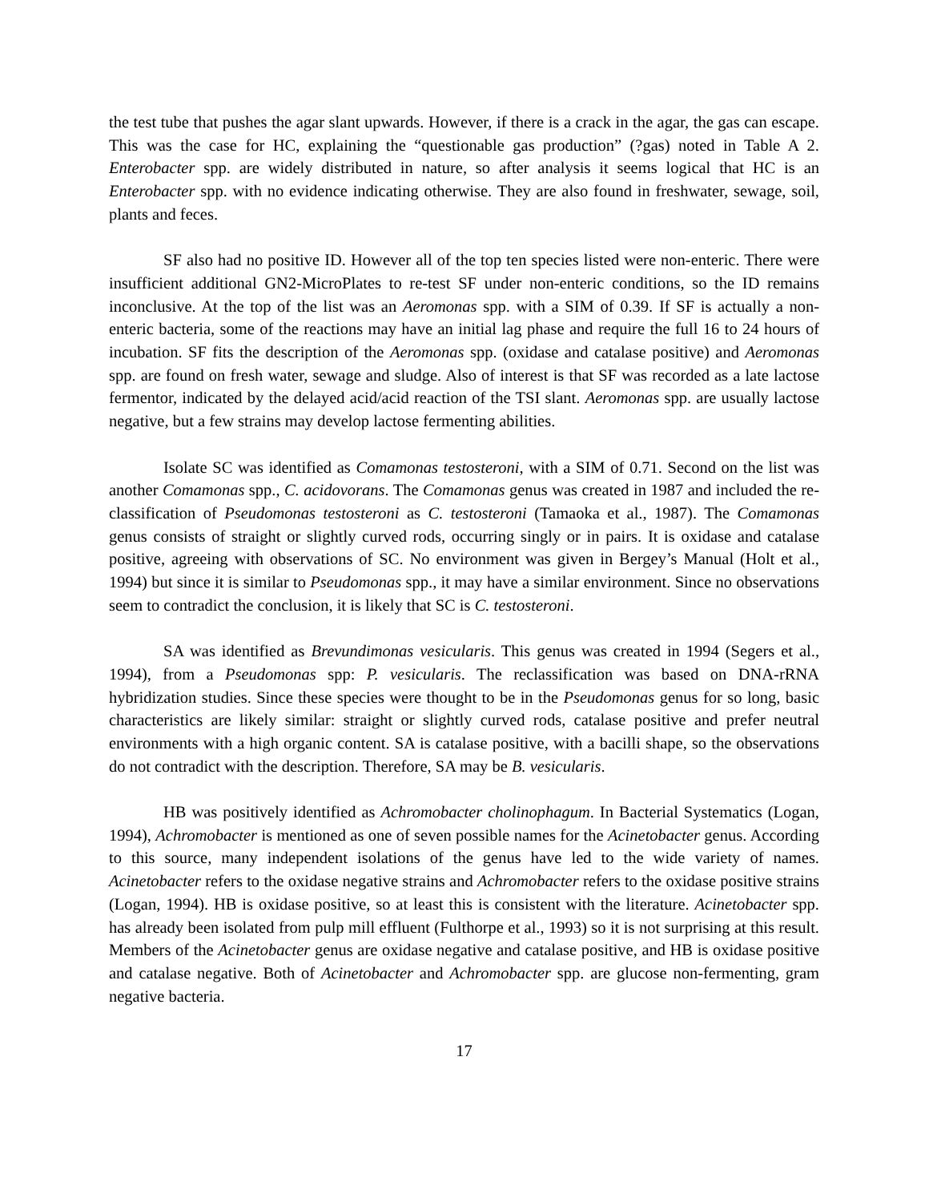the test tube that pushes the agar slant upwards. However, if there is a crack in the agar, the gas can escape. This was the case for HC, explaining the “questionable gas production” (?gas) noted in Table A 2. Enterobacter spp. are widely distributed in nature, so after analysis it seems logical that HC is an Enterobacter spp. with no evidence indicating otherwise. They are also found in freshwater, sewage, soil, plants and feces.
SF also had no positive ID. However all of the top ten species listed were non-enteric. There were insufficient additional GN2-MicroPlates to re-test SF under non-enteric conditions, so the ID remains inconclusive. At the top of the list was an Aeromonas spp. with a SIM of 0.39. If SF is actually a non-enteric bacteria, some of the reactions may have an initial lag phase and require the full 16 to 24 hours of incubation. SF fits the description of the Aeromonas spp. (oxidase and catalase positive) and Aeromonas spp. are found on fresh water, sewage and sludge. Also of interest is that SF was recorded as a late lactose fermentor, indicated by the delayed acid/acid reaction of the TSI slant. Aeromonas spp. are usually lactose negative, but a few strains may develop lactose fermenting abilities.
Isolate SC was identified as Comamonas testosteroni, with a SIM of 0.71. Second on the list was another Comamonas spp., C. acidovorans. The Comamonas genus was created in 1987 and included the re-classification of Pseudomonas testosteroni as C. testosteroni (Tamaoka et al., 1987). The Comamonas genus consists of straight or slightly curved rods, occurring singly or in pairs. It is oxidase and catalase positive, agreeing with observations of SC. No environment was given in Bergey’s Manual (Holt et al., 1994) but since it is similar to Pseudomonas spp., it may have a similar environment. Since no observations seem to contradict the conclusion, it is likely that SC is C. testosteroni.
SA was identified as Brevundimonas vesicularis. This genus was created in 1994 (Segers et al., 1994), from a Pseudomonas spp: P. vesicularis. The reclassification was based on DNA-rRNA hybridization studies. Since these species were thought to be in the Pseudomonas genus for so long, basic characteristics are likely similar: straight or slightly curved rods, catalase positive and prefer neutral environments with a high organic content. SA is catalase positive, with a bacilli shape, so the observations do not contradict with the description. Therefore, SA may be B. vesicularis.
HB was positively identified as Achromobacter cholinophagum. In Bacterial Systematics (Logan, 1994), Achromobacter is mentioned as one of seven possible names for the Acinetobacter genus. According to this source, many independent isolations of the genus have led to the wide variety of names. Acinetobacter refers to the oxidase negative strains and Achromobacter refers to the oxidase positive strains (Logan, 1994). HB is oxidase positive, so at least this is consistent with the literature. Acinetobacter spp. has already been isolated from pulp mill effluent (Fulthorpe et al., 1993) so it is not surprising at this result. Members of the Acinetobacter genus are oxidase negative and catalase positive, and HB is oxidase positive and catalase negative. Both of Acinetobacter and Achromobacter spp. are glucose non-fermenting, gram negative bacteria.
17